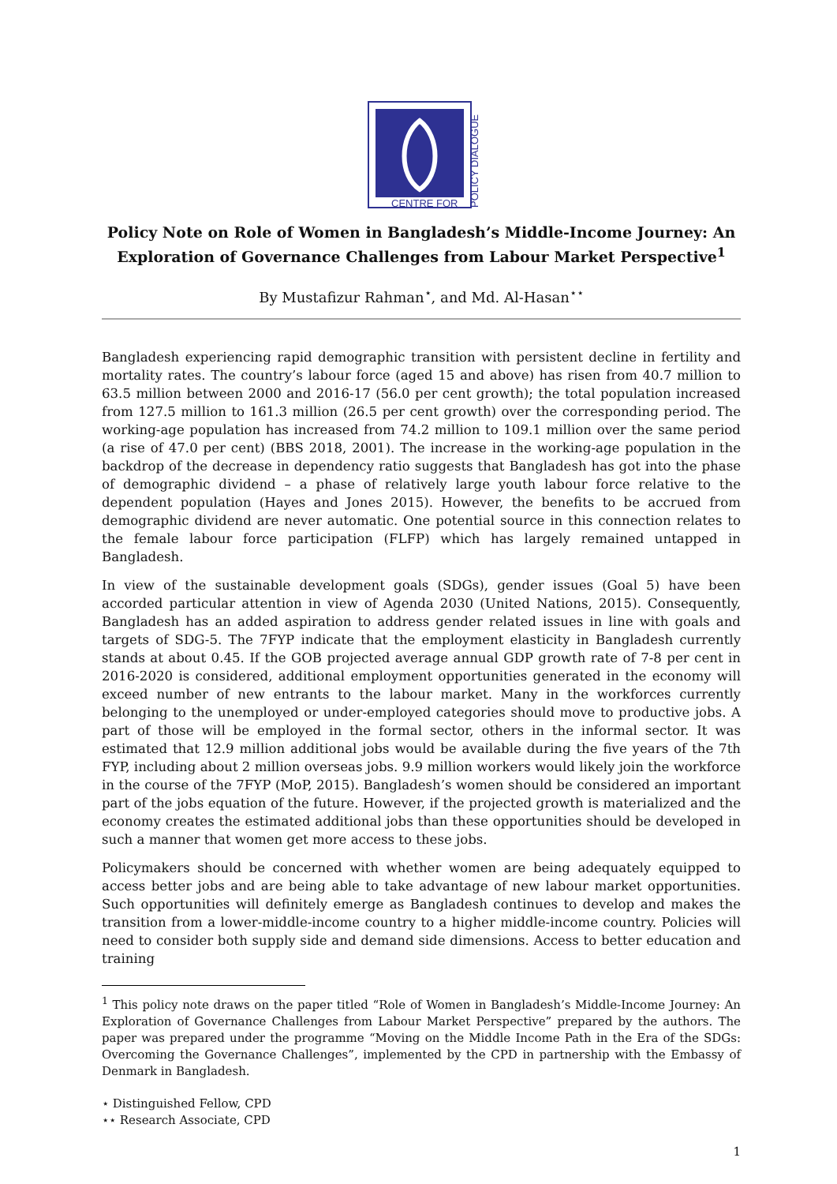CENTRE FOR
POLICY DIALOGUE
Policy Note on Role of Women in Bangladesh’s Middle-Income Journey: An Exploration of Governance Challenges from Labour Market Perspective<sup>1</sup>
By Mustafizur Rahman<sup>⋆</sup>, and Md. Al-Hasan<sup>⋆⋆</sup>
Bangladesh experiencing rapid demographic transition with persistent decline in fertility and mortality rates. The country’s labour force (aged 15 and above) has risen from 40.7 million to 63.5 million between 2000 and 2016-17 (56.0 per cent growth); the total population increased from 127.5 million to 161.3 million (26.5 per cent growth) over the corresponding period. The working-age population has increased from 74.2 million to 109.1 million over the same period (a rise of 47.0 per cent) (BBS 2018, 2001). The increase in the working-age population in the backdrop of the decrease in dependency ratio suggests that Bangladesh has got into the phase of demographic dividend – a phase of relatively large youth labour force relative to the dependent population (Hayes and Jones 2015). However, the benefits to be accrued from demographic dividend are never automatic. One potential source in this connection relates to the female labour force participation (FLFP) which has largely remained untapped in Bangladesh.
In view of the sustainable development goals (SDGs), gender issues (Goal 5) have been accorded particular attention in view of Agenda 2030 (United Nations, 2015). Consequently, Bangladesh has an added aspiration to address gender related issues in line with goals and targets of SDG-5. The 7FYP indicate that the employment elasticity in Bangladesh currently stands at about 0.45. If the GOB projected average annual GDP growth rate of 7-8 per cent in 2016-2020 is considered, additional employment opportunities generated in the economy will exceed number of new entrants to the labour market. Many in the workforces currently belonging to the unemployed or under-employed categories should move to productive jobs. A part of those will be employed in the formal sector, others in the informal sector. It was estimated that 12.9 million additional jobs would be available during the five years of the 7th FYP, including about 2 million overseas jobs. 9.9 million workers would likely join the workforce in the course of the 7FYP (MoP, 2015). Bangladesh’s women should be considered an important part of the jobs equation of the future. However, if the projected growth is materialized and the economy creates the estimated additional jobs than these opportunities should be developed in such a manner that women get more access to these jobs.
Policymakers should be concerned with whether women are being adequately equipped to access better jobs and are being able to take advantage of new labour market opportunities. Such opportunities will definitely emerge as Bangladesh continues to develop and makes the transition from a lower-middle-income country to a higher middle-income country. Policies will need to consider both supply side and demand side dimensions. Access to better education and training
<sup>1</sup> This policy note draws on the paper titled “Role of Women in Bangladesh’s Middle-Income Journey: An Exploration of Governance Challenges from Labour Market Perspective” prepared by the authors. The paper was prepared under the programme “Moving on the Middle Income Path in the Era of the SDGs: Overcoming the Governance Challenges”, implemented by the CPD in partnership with the Embassy of Denmark in Bangladesh.
⋆ Distinguished Fellow, CPD
⋆⋆ Research Associate, CPD
1